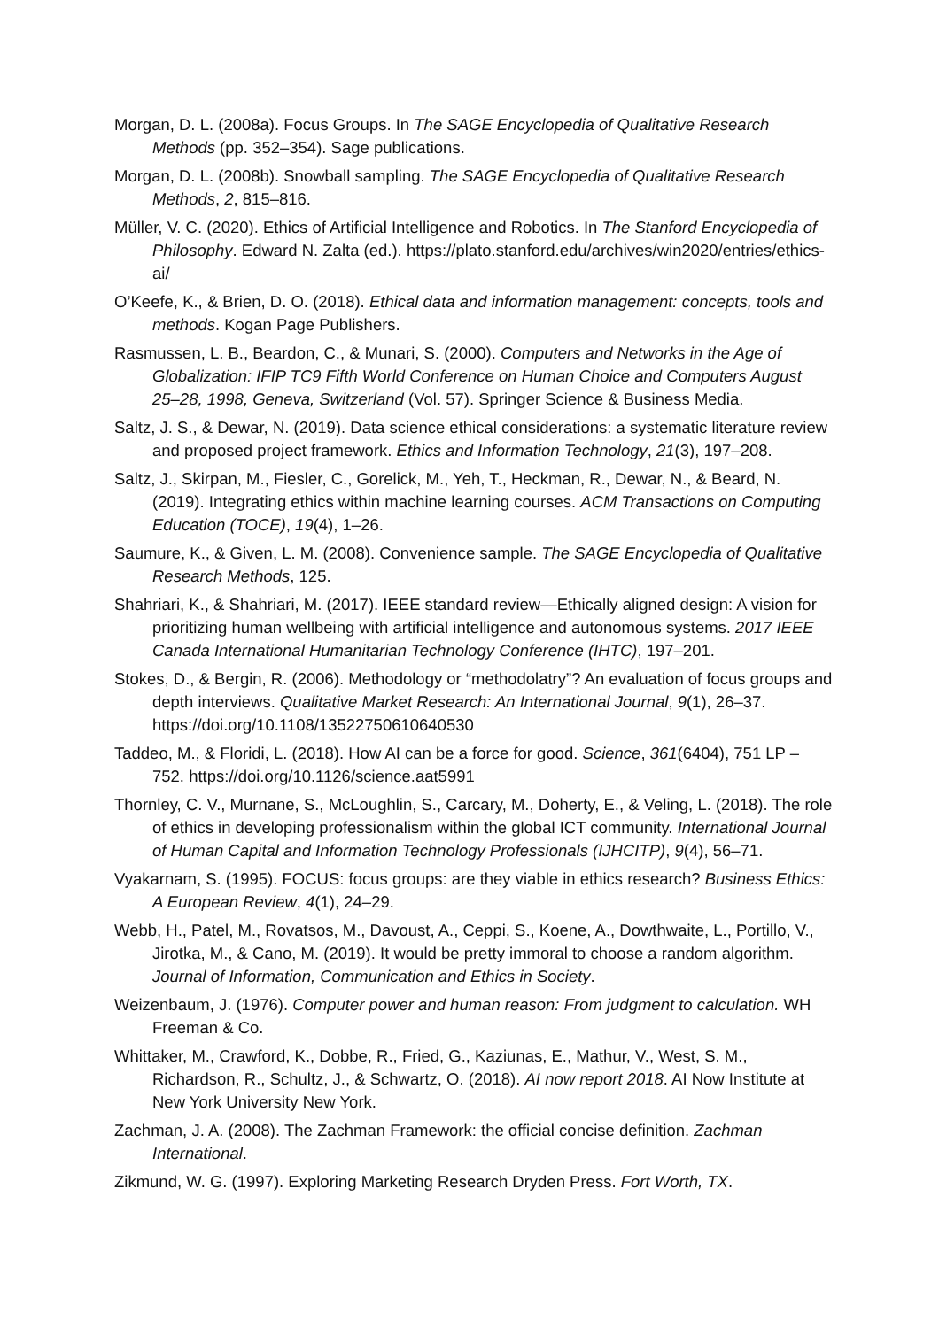Morgan, D. L. (2008a). Focus Groups. In The SAGE Encyclopedia of Qualitative Research Methods (pp. 352–354). Sage publications.
Morgan, D. L. (2008b). Snowball sampling. The SAGE Encyclopedia of Qualitative Research Methods, 2, 815–816.
Müller, V. C. (2020). Ethics of Artificial Intelligence and Robotics. In The Stanford Encyclopedia of Philosophy. Edward N. Zalta (ed.). https://plato.stanford.edu/archives/win2020/entries/ethics-ai/
O’Keefe, K., & Brien, D. O. (2018). Ethical data and information management: concepts, tools and methods. Kogan Page Publishers.
Rasmussen, L. B., Beardon, C., & Munari, S. (2000). Computers and Networks in the Age of Globalization: IFIP TC9 Fifth World Conference on Human Choice and Computers August 25–28, 1998, Geneva, Switzerland (Vol. 57). Springer Science & Business Media.
Saltz, J. S., & Dewar, N. (2019). Data science ethical considerations: a systematic literature review and proposed project framework. Ethics and Information Technology, 21(3), 197–208.
Saltz, J., Skirpan, M., Fiesler, C., Gorelick, M., Yeh, T., Heckman, R., Dewar, N., & Beard, N. (2019). Integrating ethics within machine learning courses. ACM Transactions on Computing Education (TOCE), 19(4), 1–26.
Saumure, K., & Given, L. M. (2008). Convenience sample. The SAGE Encyclopedia of Qualitative Research Methods, 125.
Shahriari, K., & Shahriari, M. (2017). IEEE standard review—Ethically aligned design: A vision for prioritizing human wellbeing with artificial intelligence and autonomous systems. 2017 IEEE Canada International Humanitarian Technology Conference (IHTC), 197–201.
Stokes, D., & Bergin, R. (2006). Methodology or “methodolatry”? An evaluation of focus groups and depth interviews. Qualitative Market Research: An International Journal, 9(1), 26–37. https://doi.org/10.1108/13522750610640530
Taddeo, M., & Floridi, L. (2018). How AI can be a force for good. Science, 361(6404), 751 LP – 752. https://doi.org/10.1126/science.aat5991
Thornley, C. V., Murnane, S., McLoughlin, S., Carcary, M., Doherty, E., & Veling, L. (2018). The role of ethics in developing professionalism within the global ICT community. International Journal of Human Capital and Information Technology Professionals (IJHCITP), 9(4), 56–71.
Vyakarnam, S. (1995). FOCUS: focus groups: are they viable in ethics research? Business Ethics: A European Review, 4(1), 24–29.
Webb, H., Patel, M., Rovatsos, M., Davoust, A., Ceppi, S., Koene, A., Dowthwaite, L., Portillo, V., Jirotka, M., & Cano, M. (2019). It would be pretty immoral to choose a random algorithm. Journal of Information, Communication and Ethics in Society.
Weizenbaum, J. (1976). Computer power and human reason: From judgment to calculation. WH Freeman & Co.
Whittaker, M., Crawford, K., Dobbe, R., Fried, G., Kaziunas, E., Mathur, V., West, S. M., Richardson, R., Schultz, J., & Schwartz, O. (2018). AI now report 2018. AI Now Institute at New York University New York.
Zachman, J. A. (2008). The Zachman Framework: the official concise definition. Zachman International.
Zikmund, W. G. (1997). Exploring Marketing Research Dryden Press. Fort Worth, TX.